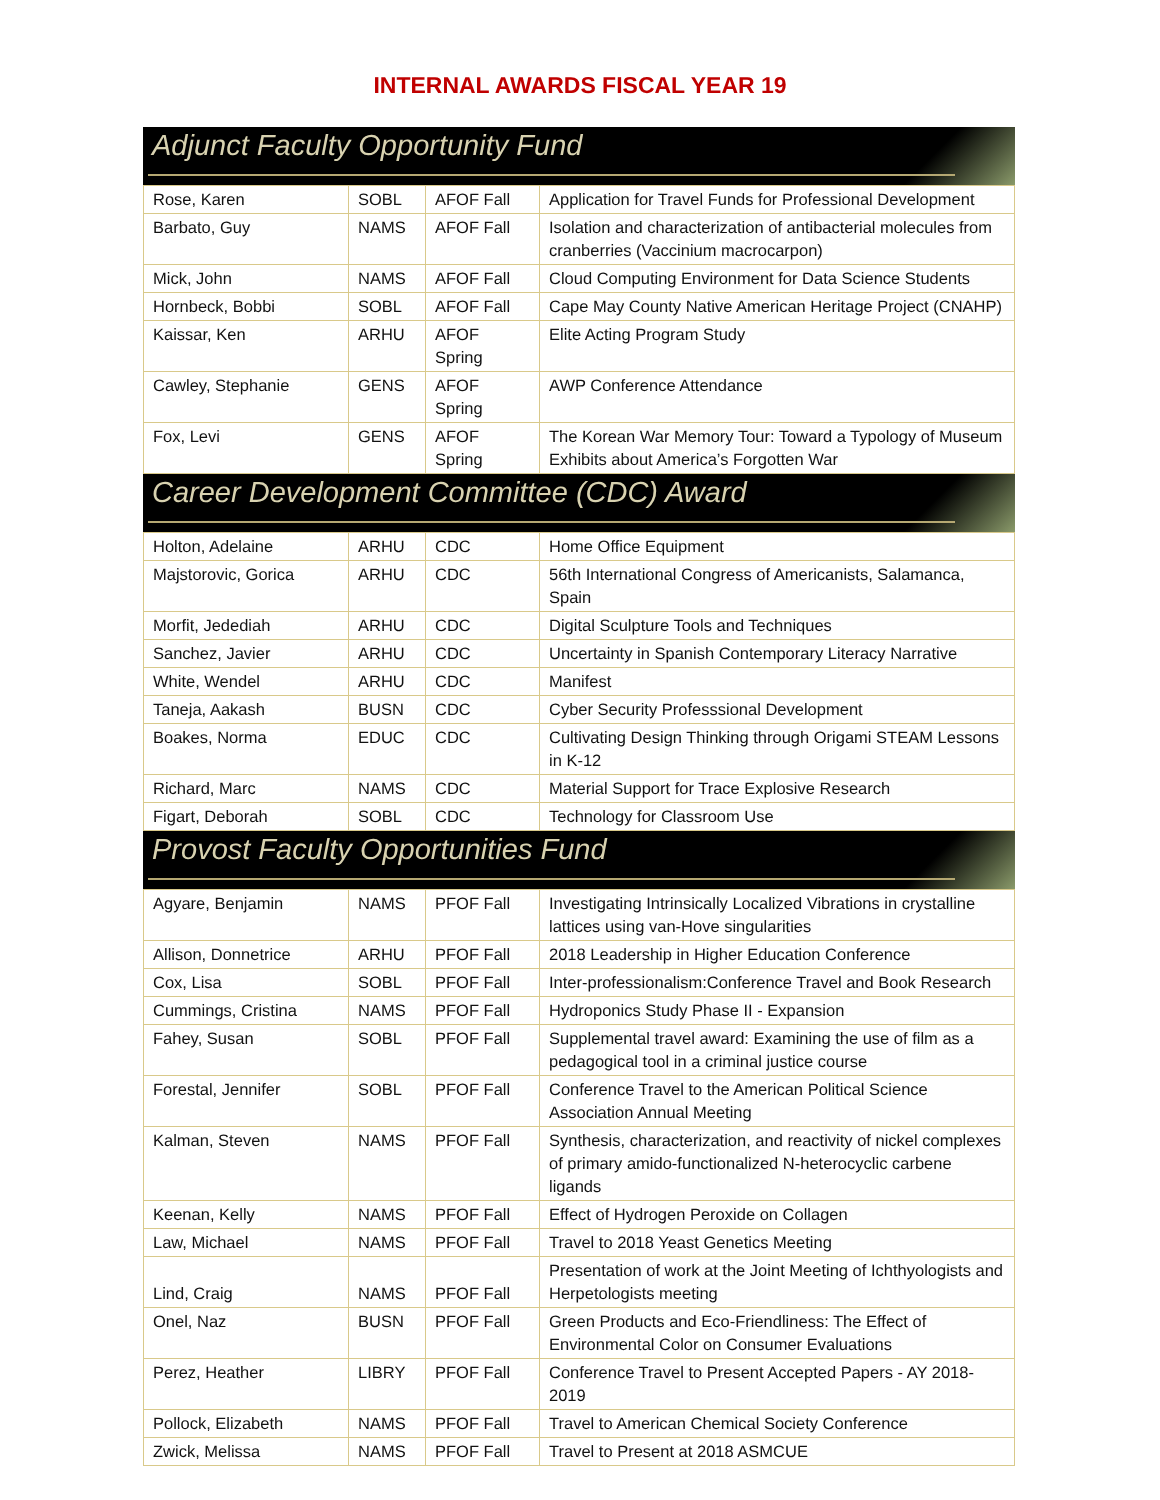INTERNAL AWARDS FISCAL YEAR 19
Adjunct Faculty Opportunity Fund
| Rose, Karen | SOBL | AFOF Fall | Application for Travel Funds for Professional Development |
| Barbato, Guy | NAMS | AFOF Fall | Isolation and characterization of antibacterial molecules from cranberries (Vaccinium macrocarpon) |
| Mick, John | NAMS | AFOF Fall | Cloud Computing Environment for Data Science Students |
| Hornbeck, Bobbi | SOBL | AFOF Fall | Cape May County Native American Heritage Project (CNAHP) |
| Kaissar, Ken | ARHU | AFOF Spring | Elite Acting Program Study |
| Cawley, Stephanie | GENS | AFOF Spring | AWP Conference Attendance |
| Fox, Levi | GENS | AFOF Spring | The Korean War Memory Tour: Toward a Typology of Museum Exhibits about America’s Forgotten War |
Career Development Committee (CDC) Award
| Holton, Adelaine | ARHU | CDC | Home Office Equipment |
| Majstorovic, Gorica | ARHU | CDC | 56th International Congress of Americanists, Salamanca, Spain |
| Morfit, Jedediah | ARHU | CDC | Digital Sculpture Tools and Techniques |
| Sanchez, Javier | ARHU | CDC | Uncertainty in Spanish Contemporary Literacy Narrative |
| White, Wendel | ARHU | CDC | Manifest |
| Taneja, Aakash | BUSN | CDC | Cyber Security Professsional Development |
| Boakes, Norma | EDUC | CDC | Cultivating Design Thinking through Origami STEAM Lessons in K-12 |
| Richard, Marc | NAMS | CDC | Material Support for Trace Explosive Research |
| Figart, Deborah | SOBL | CDC | Technology for Classroom Use |
Provost Faculty Opportunities Fund
| Agyare, Benjamin | NAMS | PFOF Fall | Investigating Intrinsically Localized Vibrations in crystalline lattices using van-Hove singularities |
| Allison, Donnetrice | ARHU | PFOF Fall | 2018 Leadership in Higher Education Conference |
| Cox, Lisa | SOBL | PFOF Fall | Inter-professionalism:Conference Travel and Book Research |
| Cummings, Cristina | NAMS | PFOF Fall | Hydroponics Study Phase II - Expansion |
| Fahey, Susan | SOBL | PFOF Fall | Supplemental travel award: Examining the use of film as a pedagogical tool in a criminal justice course |
| Forestal, Jennifer | SOBL | PFOF Fall | Conference Travel to the American Political Science Association Annual Meeting |
| Kalman, Steven | NAMS | PFOF Fall | Synthesis, characterization, and reactivity of nickel complexes of primary amido-functionalized N-heterocyclic carbene ligands |
| Keenan, Kelly | NAMS | PFOF Fall | Effect of Hydrogen Peroxide on Collagen |
| Law, Michael | NAMS | PFOF Fall | Travel to 2018 Yeast Genetics Meeting |
| Lind, Craig | NAMS | PFOF Fall | Presentation of work at the Joint Meeting of Ichthyologists and Herpetologists meeting |
| Onel, Naz | BUSN | PFOF Fall | Green Products and Eco-Friendliness: The Effect of Environmental Color on Consumer Evaluations |
| Perez, Heather | LIBRY | PFOF Fall | Conference Travel to Present Accepted Papers - AY 2018-2019 |
| Pollock, Elizabeth | NAMS | PFOF Fall | Travel to American Chemical Society Conference |
| Zwick, Melissa | NAMS | PFOF Fall | Travel to Present at 2018 ASMCUE |